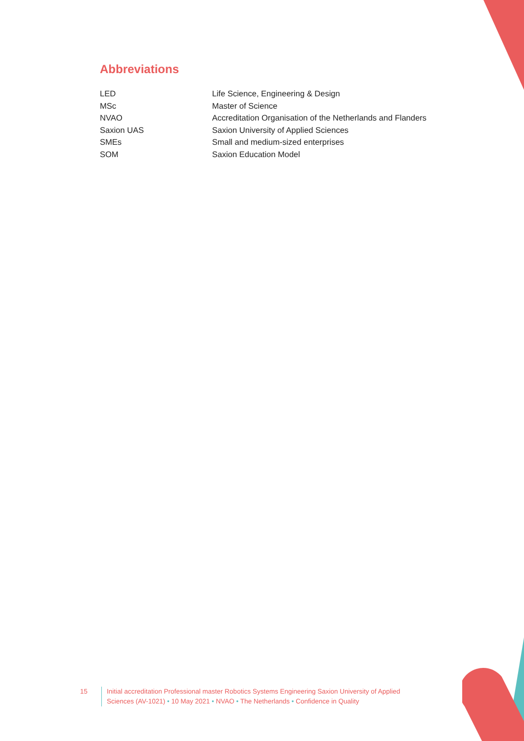Abbreviations
| LED | Life Science, Engineering & Design |
| MSc | Master of Science |
| NVAO | Accreditation Organisation of the Netherlands and Flanders |
| Saxion UAS | Saxion University of Applied Sciences |
| SMEs | Small and medium-sized enterprises |
| SOM | Saxion Education Model |
15 Initial accreditation Professional master Robotics Systems Engineering Saxion University of Applied Sciences (AV-1021) • 10 May 2021 • NVAO • The Netherlands • Confidence in Quality